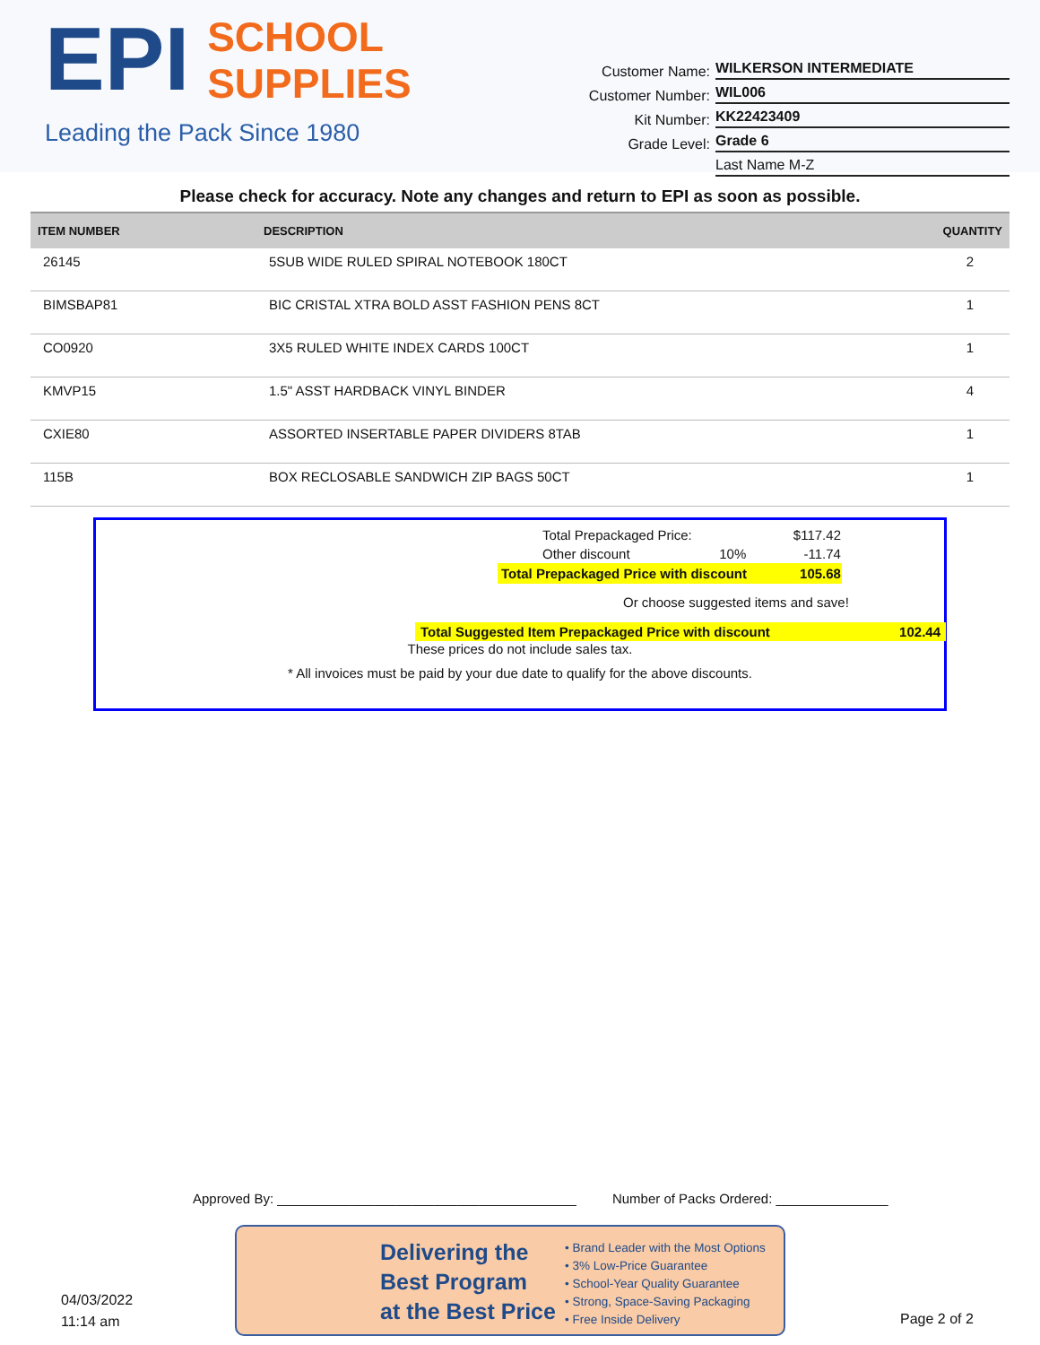EPI SCHOOL
SUPPLIES
Leading the Pack Since 1980
Customer Name: WILKERSON INTERMEDIATE
Customer Number: WIL006
Kit Number: KK22423409
Grade Level: Grade 6
Last Name M-Z
Please check for accuracy. Note any changes and return to EPI as soon as possible.
| ITEM NUMBER | DESCRIPTION | QUANTITY |
| --- | --- | --- |
| 26145 | 5SUB WIDE RULED SPIRAL NOTEBOOK 180CT | 2 |
| BIMSBAP81 | BIC CRISTAL XTRA BOLD ASST FASHION PENS 8CT | 1 |
| CO0920 | 3X5 RULED WHITE INDEX CARDS 100CT | 1 |
| KMVP15 | 1.5" ASST HARDBACK VINYL BINDER | 4 |
| CXIE80 | ASSORTED INSERTABLE PAPER DIVIDERS 8TAB | 1 |
| 115B | BOX RECLOSABLE SANDWICH ZIP BAGS 50CT | 1 |
| Total Prepackaged Price: | | $117.42 |
| Other discount | 10% | -11.74 |
| Total Prepackaged Price with discount | | 105.68 |
Or choose suggested items and save!
Total Suggested Item Prepackaged Price with discount 102.44
These prices do not include sales tax.
* All invoices must be paid by your due date to qualify for the above discounts.
Approved By: ________________________________________ Number of Packs Ordered: _______________
Delivering the
Best Program
at the Best Price
• Brand Leader with the Most Options
• 3% Low-Price Guarantee
• School-Year Quality Guarantee
• Strong, Space-Saving Packaging
• Free Inside Delivery
04/03/2022
11:14 am
Page 2 of 2